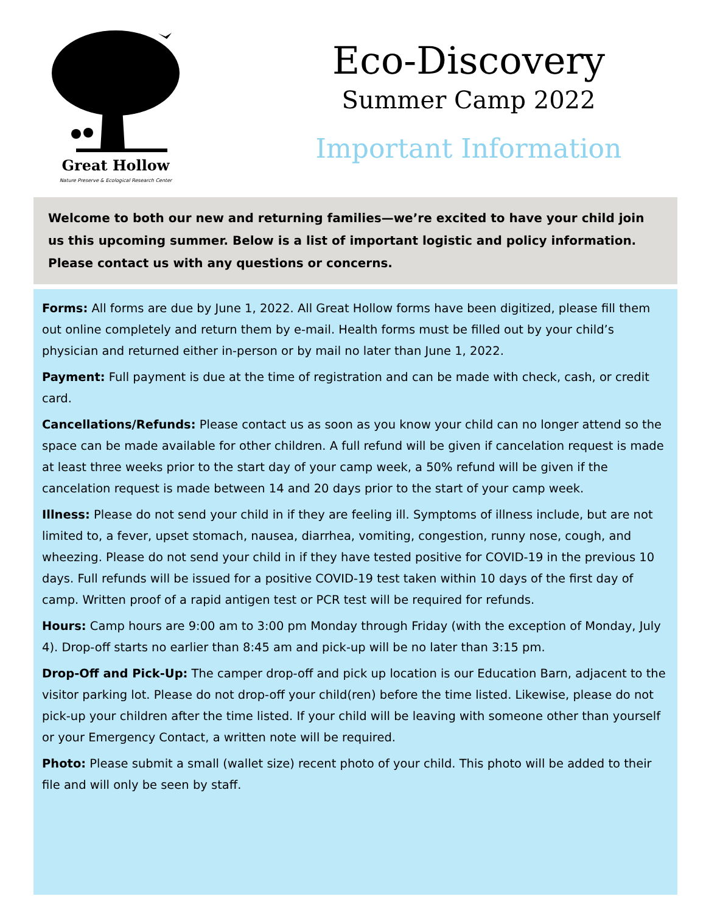Great Hollow
Nature Preserve & Ecological Research Center
Eco-Discovery
Summer Camp 2022
Important Information
Welcome to both our new and returning families—we’re excited to have your child join us this upcoming summer. Below is a list of important logistic and policy information. Please contact us with any questions or concerns.
Forms: All forms are due by June 1, 2022. All Great Hollow forms have been digitized, please fill them out online completely and return them by e-mail. Health forms must be filled out by your child’s physician and returned either in-person or by mail no later than June 1, 2022.
Payment: Full payment is due at the time of registration and can be made with check, cash, or credit card.
Cancellations/Refunds: Please contact us as soon as you know your child can no longer attend so the space can be made available for other children. A full refund will be given if cancelation request is made at least three weeks prior to the start day of your camp week, a 50% refund will be given if the cancelation request is made between 14 and 20 days prior to the start of your camp week.
Illness: Please do not send your child in if they are feeling ill. Symptoms of illness include, but are not limited to, a fever, upset stomach, nausea, diarrhea, vomiting, congestion, runny nose, cough, and wheezing. Please do not send your child in if they have tested positive for COVID-19 in the previous 10 days. Full refunds will be issued for a positive COVID-19 test taken within 10 days of the first day of camp. Written proof of a rapid antigen test or PCR test will be required for refunds.
Hours: Camp hours are 9:00 am to 3:00 pm Monday through Friday (with the exception of Monday, July 4). Drop-off starts no earlier than 8:45 am and pick-up will be no later than 3:15 pm.
Drop-Off and Pick-Up: The camper drop-off and pick up location is our Education Barn, adjacent to the visitor parking lot. Please do not drop-off your child(ren) before the time listed. Likewise, please do not pick-up your children after the time listed. If your child will be leaving with someone other than yourself or your Emergency Contact, a written note will be required.
Photo: Please submit a small (wallet size) recent photo of your child. This photo will be added to their file and will only be seen by staff.